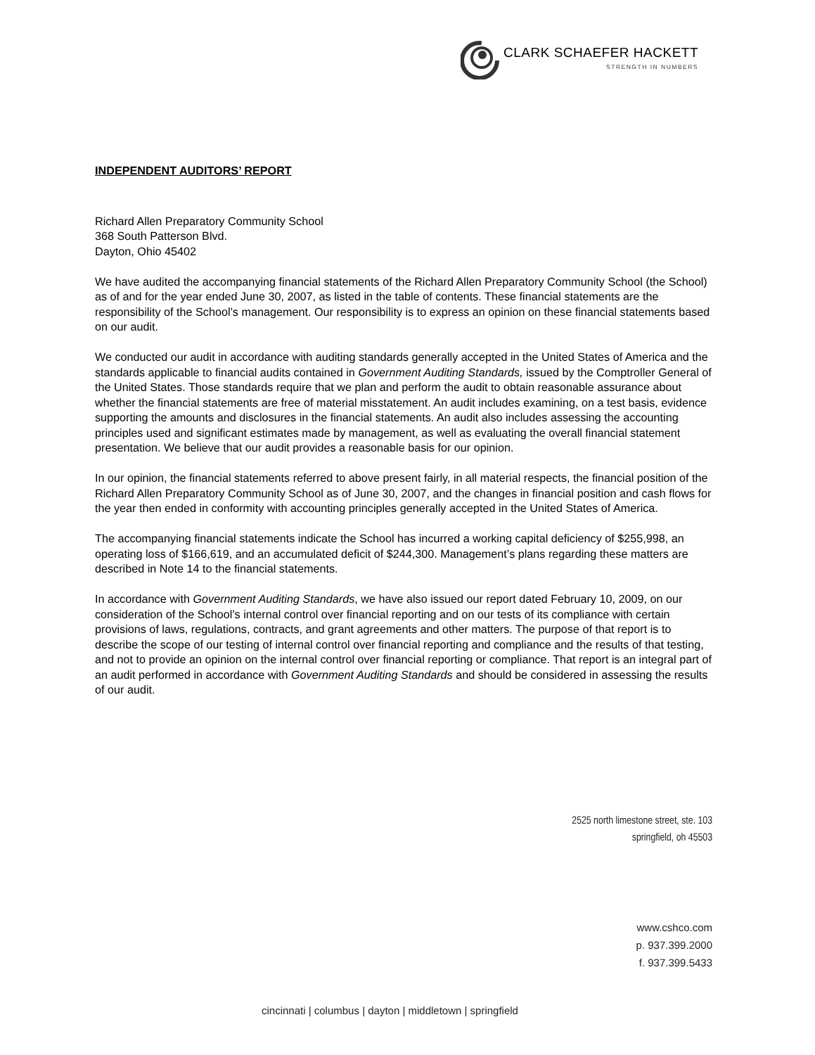CLARK SCHAEFER HACKETT
STRENGTH IN NUMBERS
INDEPENDENT AUDITORS’ REPORT
Richard Allen Preparatory Community School
368 South Patterson Blvd.
Dayton, Ohio 45402
We have audited the accompanying financial statements of the Richard Allen Preparatory Community School (the School) as of and for the year ended June 30, 2007, as listed in the table of contents. These financial statements are the responsibility of the School’s management. Our responsibility is to express an opinion on these financial statements based on our audit.
We conducted our audit in accordance with auditing standards generally accepted in the United States of America and the standards applicable to financial audits contained in Government Auditing Standards, issued by the Comptroller General of the United States. Those standards require that we plan and perform the audit to obtain reasonable assurance about whether the financial statements are free of material misstatement. An audit includes examining, on a test basis, evidence supporting the amounts and disclosures in the financial statements. An audit also includes assessing the accounting principles used and significant estimates made by management, as well as evaluating the overall financial statement presentation. We believe that our audit provides a reasonable basis for our opinion.
In our opinion, the financial statements referred to above present fairly, in all material respects, the financial position of the Richard Allen Preparatory Community School as of June 30, 2007, and the changes in financial position and cash flows for the year then ended in conformity with accounting principles generally accepted in the United States of America.
The accompanying financial statements indicate the School has incurred a working capital deficiency of $255,998, an operating loss of $166,619, and an accumulated deficit of $244,300. Management’s plans regarding these matters are described in Note 14 to the financial statements.
In accordance with Government Auditing Standards, we have also issued our report dated February 10, 2009, on our consideration of the School’s internal control over financial reporting and on our tests of its compliance with certain provisions of laws, regulations, contracts, and grant agreements and other matters. The purpose of that report is to describe the scope of our testing of internal control over financial reporting and compliance and the results of that testing, and not to provide an opinion on the internal control over financial reporting or compliance. That report is an integral part of an audit performed in accordance with Government Auditing Standards and should be considered in assessing the results of our audit.
2525 north limestone street, ste. 103
springfield, oh 45503
www.cshco.com
p. 937.399.2000
f. 937.399.5433
cincinnati | columbus | dayton | middletown | springfield